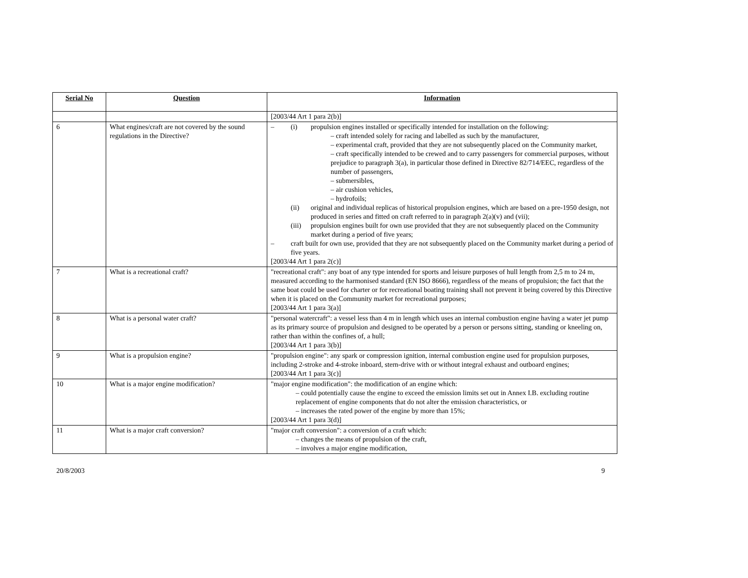| Serial No | Question | Information |
| --- | --- | --- |
| | | [2003/44 Art 1 para 2(b)] |
| 6 | What engines/craft are not covered by the sound regulations in the Directive? | – (i) propulsion engines installed or specifically intended for installation on the following: – craft intended solely for racing and labelled as such by the manufacturer, – experimental craft, provided that they are not subsequently placed on the Community market, – craft specifically intended to be crewed and to carry passengers for commercial purposes, without prejudice to paragraph 3(a), in particular those defined in Directive 82/714/EEC, regardless of the number of passengers, – submersibles, – air cushion vehicles, – hydrofoils; (ii) original and individual replicas of historical propulsion engines, which are based on a pre-1950 design, not produced in series and fitted on craft referred to in paragraph 2(a)(v) and (vii); (iii) propulsion engines built for own use provided that they are not subsequently placed on the Community market during a period of five years; – craft built for own use, provided that they are not subsequently placed on the Community market during a period of five years. [2003/44 Art 1 para 2(c)] |
| 7 | What is a recreational craft? | "recreational craft": any boat of any type intended for sports and leisure purposes of hull length from 2,5 m to 24 m, measured according to the harmonised standard (EN ISO 8666), regardless of the means of propulsion; the fact that the same boat could be used for charter or for recreational boating training shall not prevent it being covered by this Directive when it is placed on the Community market for recreational purposes; [2003/44 Art 1 para 3(a)] |
| 8 | What is a personal water craft? | "personal watercraft": a vessel less than 4 m in length which uses an internal combustion engine having a water jet pump as its primary source of propulsion and designed to be operated by a person or persons sitting, standing or kneeling on, rather than within the confines of, a hull; [2003/44 Art 1 para 3(b)] |
| 9 | What is a propulsion engine? | "propulsion engine": any spark or compression ignition, internal combustion engine used for propulsion purposes, including 2-stroke and 4-stroke inboard, stern-drive with or without integral exhaust and outboard engines; [2003/44 Art 1 para 3(c)] |
| 10 | What is a major engine modification? | "major engine modification": the modification of an engine which: – could potentially cause the engine to exceed the emission limits set out in Annex I.B. excluding routine replacement of engine components that do not alter the emission characteristics, or – increases the rated power of the engine by more than 15%; [2003/44 Art 1 para 3(d)] |
| 11 | What is a major craft conversion? | "major craft conversion": a conversion of a craft which: – changes the means of propulsion of the craft, – involves a major engine modification, |
20/8/2003 9